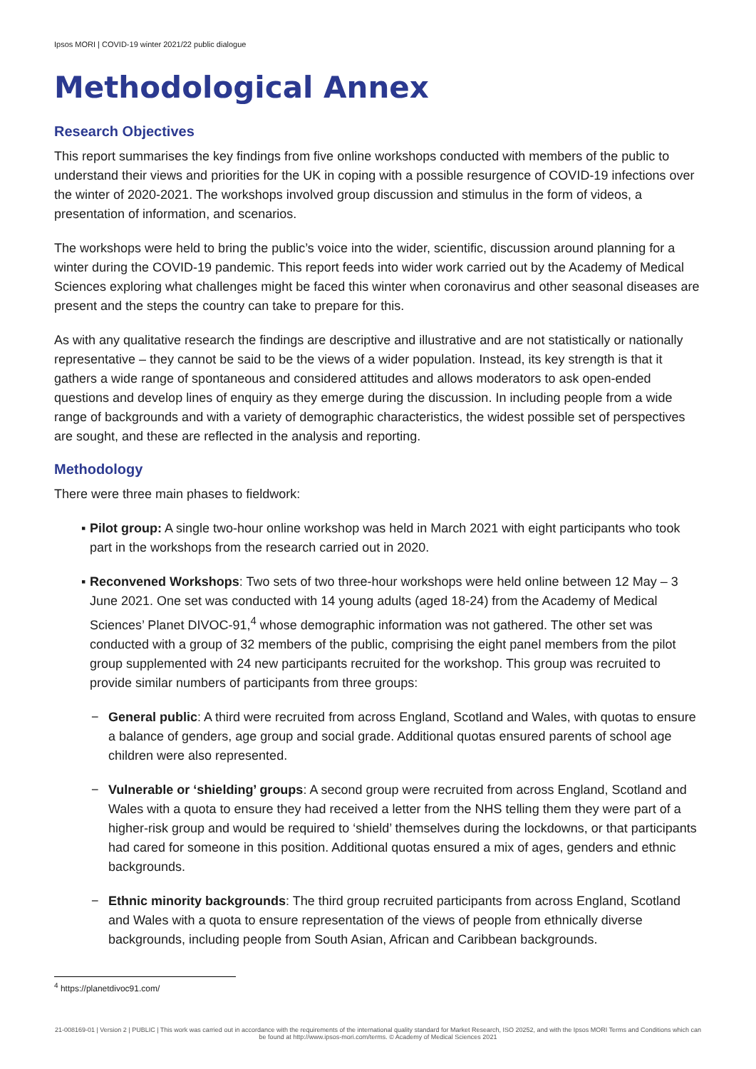Ipsos MORI | COVID-19 winter 2021/22 public dialogue
Methodological Annex
Research Objectives
This report summarises the key findings from five online workshops conducted with members of the public to understand their views and priorities for the UK in coping with a possible resurgence of COVID-19 infections over the winter of 2020-2021. The workshops involved group discussion and stimulus in the form of videos, a presentation of information, and scenarios.
The workshops were held to bring the public’s voice into the wider, scientific, discussion around planning for a winter during the COVID-19 pandemic. This report feeds into wider work carried out by the Academy of Medical Sciences exploring what challenges might be faced this winter when coronavirus and other seasonal diseases are present and the steps the country can take to prepare for this.
As with any qualitative research the findings are descriptive and illustrative and are not statistically or nationally representative – they cannot be said to be the views of a wider population. Instead, its key strength is that it gathers a wide range of spontaneous and considered attitudes and allows moderators to ask open-ended questions and develop lines of enquiry as they emerge during the discussion. In including people from a wide range of backgrounds and with a variety of demographic characteristics, the widest possible set of perspectives are sought, and these are reflected in the analysis and reporting.
Methodology
There were three main phases to fieldwork:
▪ Pilot group: A single two-hour online workshop was held in March 2021 with eight participants who took part in the workshops from the research carried out in 2020.
▪ Reconvened Workshops: Two sets of two three-hour workshops were held online between 12 May – 3 June 2021. One set was conducted with 14 young adults (aged 18-24) from the Academy of Medical Sciences’ Planet DIVOC-91,<sup>4</sup> whose demographic information was not gathered. The other set was conducted with a group of 32 members of the public, comprising the eight panel members from the pilot group supplemented with 24 new participants recruited for the workshop. This group was recruited to provide similar numbers of participants from three groups:
− General public: A third were recruited from across England, Scotland and Wales, with quotas to ensure a balance of genders, age group and social grade. Additional quotas ensured parents of school age children were also represented.
− Vulnerable or ‘shielding’ groups: A second group were recruited from across England, Scotland and Wales with a quota to ensure they had received a letter from the NHS telling them they were part of a higher-risk group and would be required to ‘shield’ themselves during the lockdowns, or that participants had cared for someone in this position. Additional quotas ensured a mix of ages, genders and ethnic backgrounds.
− Ethnic minority backgrounds: The third group recruited participants from across England, Scotland and Wales with a quota to ensure representation of the views of people from ethnically diverse backgrounds, including people from South Asian, African and Caribbean backgrounds.
<sup>4</sup> https://planetdivoc91.com/
21-008169-01 | Version 2 | PUBLIC | This work was carried out in accordance with the requirements of the international quality standard for Market Research, ISO 20252, and with the Ipsos MORI Terms and Conditions which can be found at http://www.ipsos-mori.com/terms. © Academy of Medical Sciences 2021